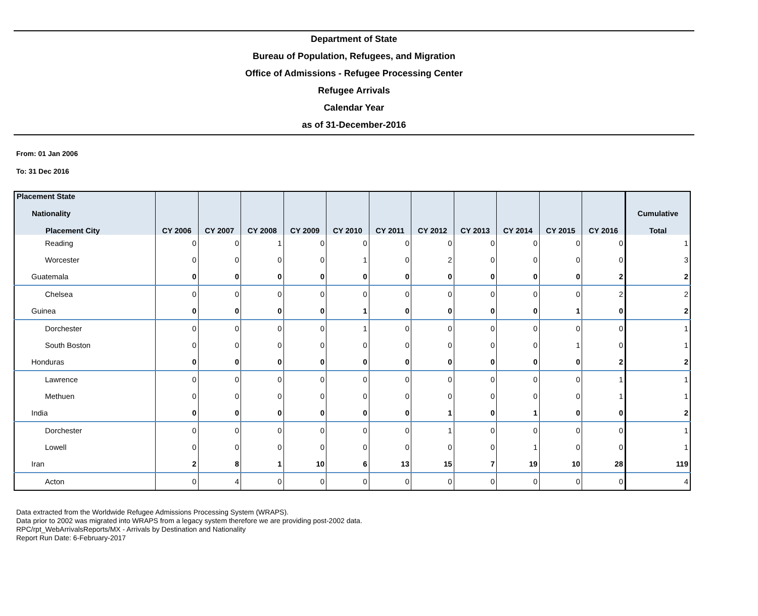Department of State
Bureau of Population, Refugees, and Migration
Office of Admissions - Refugee Processing Center
Refugee Arrivals
Calendar Year
as of 31-December-2016
From: 01 Jan 2006
To: 31 Dec 2016
| Placement State Nationality Placement City | CY 2006 | CY 2007 | CY 2008 | CY 2009 | CY 2010 | CY 2011 | CY 2012 | CY 2013 | CY 2014 | CY 2015 | CY 2016 | Cumulative Total |
| --- | --- | --- | --- | --- | --- | --- | --- | --- | --- | --- | --- | --- |
| Reading | 0 | 0 | 1 | 0 | 0 | 0 | 0 | 0 | 0 | 0 | 0 | 1 |
| Worcester | 0 | 0 | 0 | 0 | 1 | 0 | 2 | 0 | 0 | 0 | 0 | 3 |
| Guatemala | 0 | 0 | 0 | 0 | 0 | 0 | 0 | 0 | 0 | 0 | 2 | 2 |
| Chelsea | 0 | 0 | 0 | 0 | 0 | 0 | 0 | 0 | 0 | 0 | 2 | 2 |
| Guinea | 0 | 0 | 0 | 0 | 1 | 0 | 0 | 0 | 0 | 1 | 0 | 2 |
| Dorchester | 0 | 0 | 0 | 0 | 1 | 0 | 0 | 0 | 0 | 0 | 0 | 1 |
| South Boston | 0 | 0 | 0 | 0 | 0 | 0 | 0 | 0 | 0 | 1 | 0 | 1 |
| Honduras | 0 | 0 | 0 | 0 | 0 | 0 | 0 | 0 | 0 | 0 | 2 | 2 |
| Lawrence | 0 | 0 | 0 | 0 | 0 | 0 | 0 | 0 | 0 | 0 | 1 | 1 |
| Methuen | 0 | 0 | 0 | 0 | 0 | 0 | 0 | 0 | 0 | 0 | 1 | 1 |
| India | 0 | 0 | 0 | 0 | 0 | 0 | 1 | 0 | 1 | 0 | 0 | 2 |
| Dorchester | 0 | 0 | 0 | 0 | 0 | 0 | 1 | 0 | 0 | 0 | 0 | 1 |
| Lowell | 0 | 0 | 0 | 0 | 0 | 0 | 0 | 0 | 1 | 0 | 0 | 1 |
| Iran | 2 | 8 | 1 | 10 | 6 | 13 | 15 | 7 | 19 | 10 | 28 | 119 |
| Acton | 0 | 4 | 0 | 0 | 0 | 0 | 0 | 0 | 0 | 0 | 0 | 4 |
Data extracted from the Worldwide Refugee Admissions Processing System (WRAPS).
Data prior to 2002 was migrated into WRAPS from a legacy system therefore we are providing post-2002 data.
RPC/rpt_WebArrivalsReports/MX - Arrivals by Destination and Nationality
Report Run Date: 6-February-2017